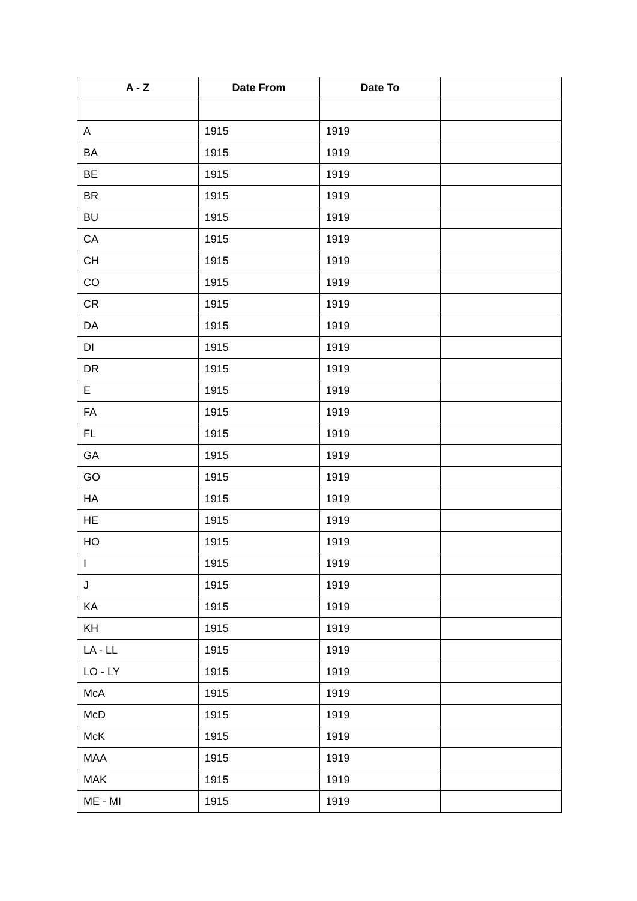| A - Z | Date From | Date To | |
| --- | --- | --- | --- |
| A | 1915 | 1919 | |
| BA | 1915 | 1919 | |
| BE | 1915 | 1919 | |
| BR | 1915 | 1919 | |
| BU | 1915 | 1919 | |
| CA | 1915 | 1919 | |
| CH | 1915 | 1919 | |
| CO | 1915 | 1919 | |
| CR | 1915 | 1919 | |
| DA | 1915 | 1919 | |
| DI | 1915 | 1919 | |
| DR | 1915 | 1919 | |
| E | 1915 | 1919 | |
| FA | 1915 | 1919 | |
| FL | 1915 | 1919 | |
| GA | 1915 | 1919 | |
| GO | 1915 | 1919 | |
| HA | 1915 | 1919 | |
| HE | 1915 | 1919 | |
| HO | 1915 | 1919 | |
| I | 1915 | 1919 | |
| J | 1915 | 1919 | |
| KA | 1915 | 1919 | |
| KH | 1915 | 1919 | |
| LA - LL | 1915 | 1919 | |
| LO - LY | 1915 | 1919 | |
| McA | 1915 | 1919 | |
| McD | 1915 | 1919 | |
| McK | 1915 | 1919 | |
| MAA | 1915 | 1919 | |
| MAK | 1915 | 1919 | |
| ME - MI | 1915 | 1919 | |